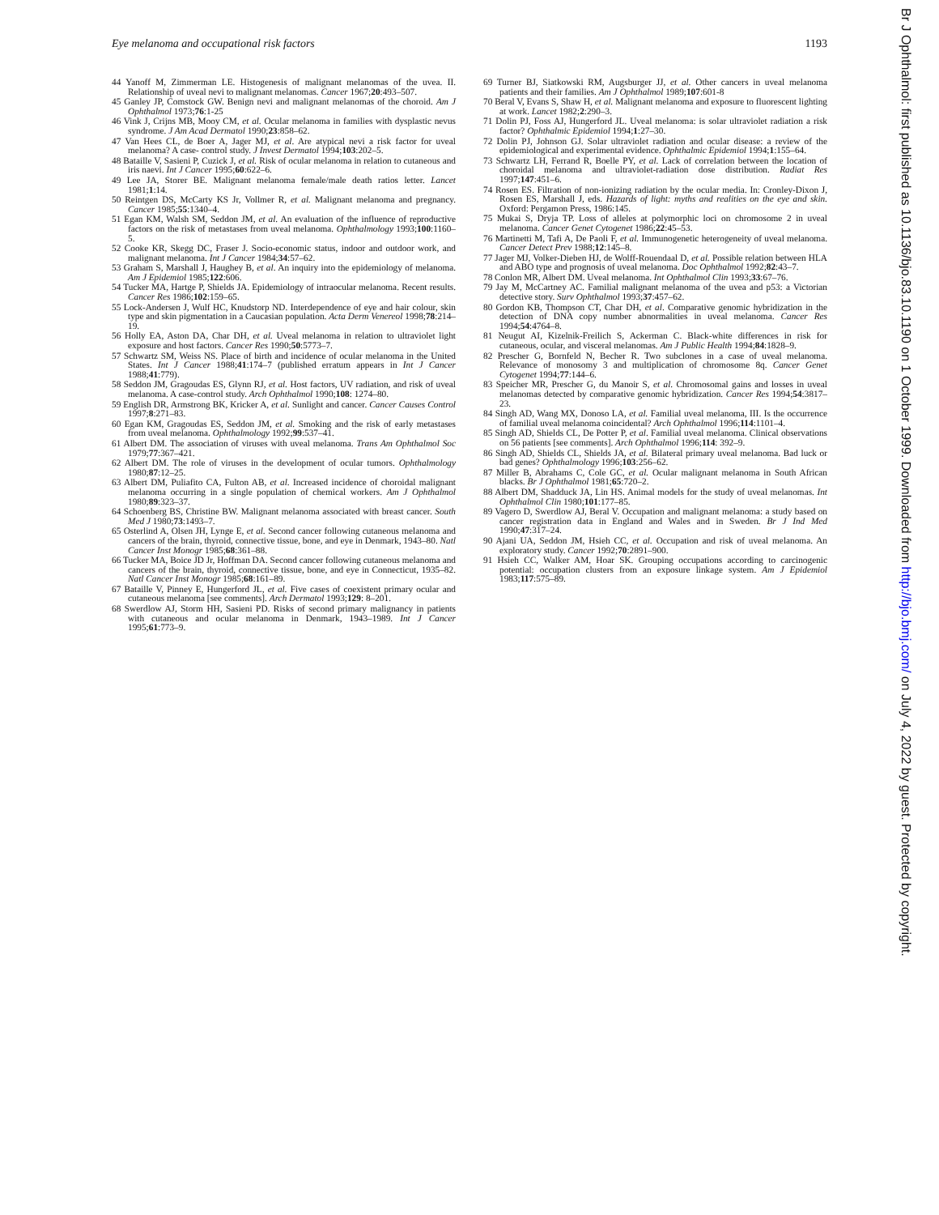Eye melanoma and occupational risk factors 1193
44 Yanoff M, Zimmerman LE. Histogenesis of malignant melanomas of the uvea. II. Relationship of uveal nevi to malignant melanomas. Cancer 1967;20:493–507.
45 Ganley JP, Comstock GW. Benign nevi and malignant melanomas of the choroid. Am J Ophthalmol 1973;76:1-25
46 Vink J, Crijns MB, Mooy CM, et al. Ocular melanoma in families with dysplastic nevus syndrome. J Am Acad Dermatol 1990;23:858–62.
47 Van Hees CL, de Boer A, Jager MJ, et al. Are atypical nevi a risk factor for uveal melanoma? A case- control study. J Invest Dermatol 1994;103:202–5.
48 Bataille V, Sasieni P, Cuzick J, et al. Risk of ocular melanoma in relation to cutaneous and iris naevi. Int J Cancer 1995;60:622–6.
49 Lee JA, Storer BE. Malignant melanoma female/male death ratios letter. Lancet 1981;1:14.
50 Reintgen DS, McCarty KS Jr, Vollmer R, et al. Malignant melanoma and pregnancy. Cancer 1985;55:1340–4.
51 Egan KM, Walsh SM, Seddon JM, et al. An evaluation of the influence of reproductive factors on the risk of metastases from uveal melanoma. Ophthalmology 1993;100:1160–5.
52 Cooke KR, Skegg DC, Fraser J. Socio-economic status, indoor and outdoor work, and malignant melanoma. Int J Cancer 1984;34:57–62.
53 Graham S, Marshall J, Haughey B, et al. An inquiry into the epidemiology of melanoma. Am J Epidemiol 1985;122:606.
54 Tucker MA, Hartge P, Shields JA. Epidemiology of intraocular melanoma. Recent results. Cancer Res 1986;102:159–65.
55 Lock-Andersen J, Wulf HC, Knudstorp ND. Interdependence of eye and hair colour, skin type and skin pigmentation in a Caucasian population. Acta Derm Venereol 1998;78:214–19.
56 Holly EA, Aston DA, Char DH, et al. Uveal melanoma in relation to ultraviolet light exposure and host factors. Cancer Res 1990;50:5773–7.
57 Schwartz SM, Weiss NS. Place of birth and incidence of ocular melanoma in the United States. Int J Cancer 1988;41:174–7 (published erratum appears in Int J Cancer 1988;41:779).
58 Seddon JM, Gragoudas ES, Glynn RJ, et al. Host factors, UV radiation, and risk of uveal melanoma. A case-control study. Arch Ophthalmol 1990;108: 1274–80.
59 English DR, Armstrong BK, Kricker A, et al. Sunlight and cancer. Cancer Causes Control 1997;8:271–83.
60 Egan KM, Gragoudas ES, Seddon JM, et al. Smoking and the risk of early metastases from uveal melanoma. Ophthalmology 1992;99:537–41.
61 Albert DM. The association of viruses with uveal melanoma. Trans Am Ophthalmol Soc 1979;77:367–421.
62 Albert DM. The role of viruses in the development of ocular tumors. Ophthalmology 1980;87:12–25.
63 Albert DM, Puliafito CA, Fulton AB, et al. Increased incidence of choroidal malignant melanoma occurring in a single population of chemical workers. Am J Ophthalmol 1980;89:323–37.
64 Schoenberg BS, Christine BW. Malignant melanoma associated with breast cancer. South Med J 1980;73:1493–7.
65 Osterlind A, Olsen JH, Lynge E, et al. Second cancer following cutaneous melanoma and cancers of the brain, thyroid, connective tissue, bone, and eye in Denmark, 1943–80. Natl Cancer Inst Monogr 1985;68:361–88.
66 Tucker MA, Boice JD Jr, Hoffman DA. Second cancer following cutaneous melanoma and cancers of the brain, thyroid, connective tissue, bone, and eye in Connecticut, 1935–82. Natl Cancer Inst Monogr 1985;68:161–89.
67 Bataille V, Pinney E, Hungerford JL, et al. Five cases of coexistent primary ocular and cutaneous melanoma [see comments]. Arch Dermatol 1993;129: 8–201.
68 Swerdlow AJ, Storm HH, Sasieni PD. Risks of second primary malignancy in patients with cutaneous and ocular melanoma in Denmark, 1943–1989. Int J Cancer 1995;61:773–9.
69 Turner BJ, Siatkowski RM, Augsburger JJ, et al. Other cancers in uveal melanoma patients and their families. Am J Ophthalmol 1989;107:601-8
70 Beral V, Evans S, Shaw H, et al. Malignant melanoma and exposure to fluorescent lighting at work. Lancet 1982;2:290–3.
71 Dolin PJ, Foss AJ, Hungerford JL. Uveal melanoma: is solar ultraviolet radiation a risk factor? Ophthalmic Epidemiol 1994;1:27–30.
72 Dolin PJ, Johnson GJ. Solar ultraviolet radiation and ocular disease: a review of the epidemiological and experimental evidence. Ophthalmic Epidemiol 1994;1:155–64.
73 Schwartz LH, Ferrand R, Boelle PY, et al. Lack of correlation between the location of choroidal melanoma and ultraviolet-radiation dose distribution. Radiat Res 1997;147:451–6.
74 Rosen ES. Filtration of non-ionizing radiation by the ocular media. In: Cronley-Dixon J, Rosen ES, Marshall J, eds. Hazards of light: myths and realities on the eye and skin. Oxford: Pergamon Press, 1986:145.
75 Mukai S, Dryja TP. Loss of alleles at polymorphic loci on chromosome 2 in uveal melanoma. Cancer Genet Cytogenet 1986;22:45–53.
76 Martinetti M, Tafi A, De Paoli F, et al. Immunogenetic heterogeneity of uveal melanoma. Cancer Detect Prev 1988;12:145–8.
77 Jager MJ, Volker-Dieben HJ, de Wolff-Rouendaal D, et al. Possible relation between HLA and ABO type and prognosis of uveal melanoma. Doc Ophthalmol 1992;82:43–7.
78 Conlon MR, Albert DM. Uveal melanoma. Int Ophthalmol Clin 1993;33:67–76.
79 Jay M, McCartney AC. Familial malignant melanoma of the uvea and p53: a Victorian detective story. Surv Ophthalmol 1993;37:457–62.
80 Gordon KB, Thompson CT, Char DH, et al. Comparative genomic hybridization in the detection of DNA copy number abnormalities in uveal melanoma. Cancer Res 1994;54:4764–8.
81 Neugut AI, Kizelnik-Freilich S, Ackerman C. Black-white differences in risk for cutaneous, ocular, and visceral melanomas. Am J Public Health 1994;84:1828–9.
82 Prescher G, Bornfeld N, Becher R. Two subclones in a case of uveal melanoma. Relevance of monosomy 3 and multiplication of chromosome 8q. Cancer Genet Cytogenet 1994;77:144–6.
83 Speicher MR, Prescher G, du Manoir S, et al. Chromosomal gains and losses in uveal melanomas detected by comparative genomic hybridization. Cancer Res 1994;54:3817–23.
84 Singh AD, Wang MX, Donoso LA, et al. Familial uveal melanoma, III. Is the occurrence of familial uveal melanoma coincidental? Arch Ophthalmol 1996;114:1101–4.
85 Singh AD, Shields CL, De Potter P, et al. Familial uveal melanoma. Clinical observations on 56 patients [see comments]. Arch Ophthalmol 1996;114: 392–9.
86 Singh AD, Shields CL, Shields JA, et al. Bilateral primary uveal melanoma. Bad luck or bad genes? Ophthalmology 1996;103:256–62.
87 Miller B, Abrahams C, Cole GC, et al. Ocular malignant melanoma in South African blacks. Br J Ophthalmol 1981;65:720–2.
88 Albert DM, Shadduck JA, Lin HS. Animal models for the study of uveal melanomas. Int Ophthalmol Clin 1980;101:177–85.
89 Vagero D, Swerdlow AJ, Beral V. Occupation and malignant melanoma: a study based on cancer registration data in England and Wales and in Sweden. Br J Ind Med 1990;47:317–24.
90 Ajani UA, Seddon JM, Hsieh CC, et al. Occupation and risk of uveal melanoma. An exploratory study. Cancer 1992;70:2891–900.
91 Hsieh CC, Walker AM, Hoar SK. Grouping occupations according to carcinogenic potential: occupation clusters from an exposure linkage system. Am J Epidemiol 1983;117:575–89.
Br J Ophthalmol: first published as 10.1136/bjo.83.10.1190 on 1 October 1999. Downloaded from http://bjo.bmj.com/ on July 4, 2022 by guest. Protected by copyright.